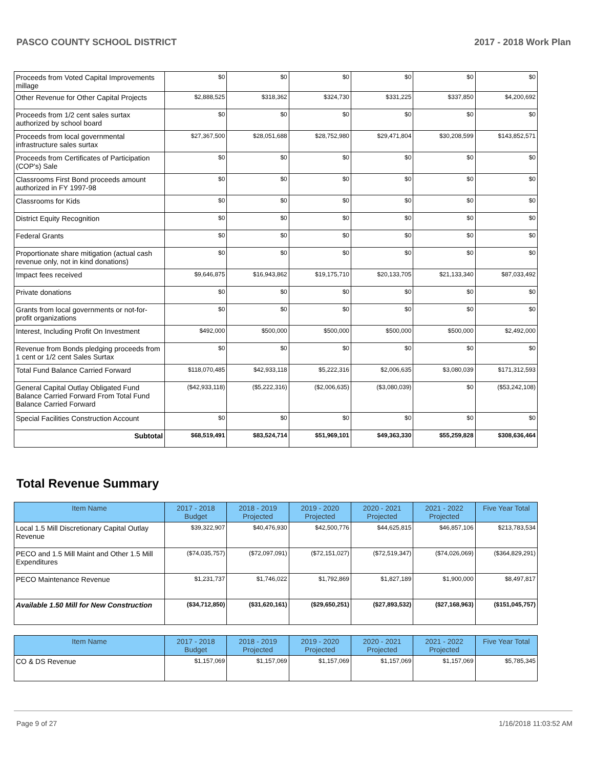PASCO COUNTY SCHOOL DISTRICT 2017 - 2018 Work Plan
| Proceeds from Voted Capital Improvements millage | $0 | $0 | $0 | $0 | $0 | $0 |
| Other Revenue for Other Capital Projects | $2,888,525 | $318,362 | $324,730 | $331,225 | $337,850 | $4,200,692 |
| Proceeds from 1/2 cent sales surtax authorized by school board | $0 | $0 | $0 | $0 | $0 | $0 |
| Proceeds from local governmental infrastructure sales surtax | $27,367,500 | $28,051,688 | $28,752,980 | $29,471,804 | $30,208,599 | $143,852,571 |
| Proceeds from Certificates of Participation (COP's) Sale | $0 | $0 | $0 | $0 | $0 | $0 |
| Classrooms First Bond proceeds amount authorized in FY 1997-98 | $0 | $0 | $0 | $0 | $0 | $0 |
| Classrooms for Kids | $0 | $0 | $0 | $0 | $0 | $0 |
| District Equity Recognition | $0 | $0 | $0 | $0 | $0 | $0 |
| Federal Grants | $0 | $0 | $0 | $0 | $0 | $0 |
| Proportionate share mitigation (actual cash revenue only, not in kind donations) | $0 | $0 | $0 | $0 | $0 | $0 |
| Impact fees received | $9,646,875 | $16,943,862 | $19,175,710 | $20,133,705 | $21,133,340 | $87,033,492 |
| Private donations | $0 | $0 | $0 | $0 | $0 | $0 |
| Grants from local governments or not-for-profit organizations | $0 | $0 | $0 | $0 | $0 | $0 |
| Interest, Including Profit On Investment | $492,000 | $500,000 | $500,000 | $500,000 | $500,000 | $2,492,000 |
| Revenue from Bonds pledging proceeds from 1 cent or 1/2 cent Sales Surtax | $0 | $0 | $0 | $0 | $0 | $0 |
| Total Fund Balance Carried Forward | $118,070,485 | $42,933,118 | $5,222,316 | $2,006,635 | $3,080,039 | $171,312,593 |
| General Capital Outlay Obligated Fund Balance Carried Forward From Total Fund Balance Carried Forward | ($42,933,118) | ($5,222,316) | ($2,006,635) | ($3,080,039) | $0 | ($53,242,108) |
| Special Facilities Construction Account | $0 | $0 | $0 | $0 | $0 | $0 |
| Subtotal | $68,519,491 | $83,524,714 | $51,969,101 | $49,363,330 | $55,259,828 | $308,636,464 |
Total Revenue Summary
| Item Name | 2017 - 2018 Budget | 2018 - 2019 Projected | 2019 - 2020 Projected | 2020 - 2021 Projected | 2021 - 2022 Projected | Five Year Total |
| --- | --- | --- | --- | --- | --- | --- |
| Local 1.5 Mill Discretionary Capital Outlay Revenue | $39,322,907 | $40,476,930 | $42,500,776 | $44,625,815 | $46,857,106 | $213,783,534 |
| PECO and 1.5 Mill Maint and Other 1.5 Mill Expenditures | ($74,035,757) | ($72,097,091) | ($72,151,027) | ($72,519,347) | ($74,026,069) | ($364,829,291) |
| PECO Maintenance Revenue | $1,231,737 | $1,746,022 | $1,792,869 | $1,827,189 | $1,900,000 | $8,497,817 |
| Available 1.50 Mill for New Construction | ($34,712,850) | ($31,620,161) | ($29,650,251) | ($27,893,532) | ($27,168,963) | ($151,045,757) |
| Item Name | 2017 - 2018 Budget | 2018 - 2019 Projected | 2019 - 2020 Projected | 2020 - 2021 Projected | 2021 - 2022 Projected | Five Year Total |
| --- | --- | --- | --- | --- | --- | --- |
| CO & DS Revenue | $1,157,069 | $1,157,069 | $1,157,069 | $1,157,069 | $1,157,069 | $5,785,345 |
Page 9 of 27 1/16/2018 11:03:52 AM